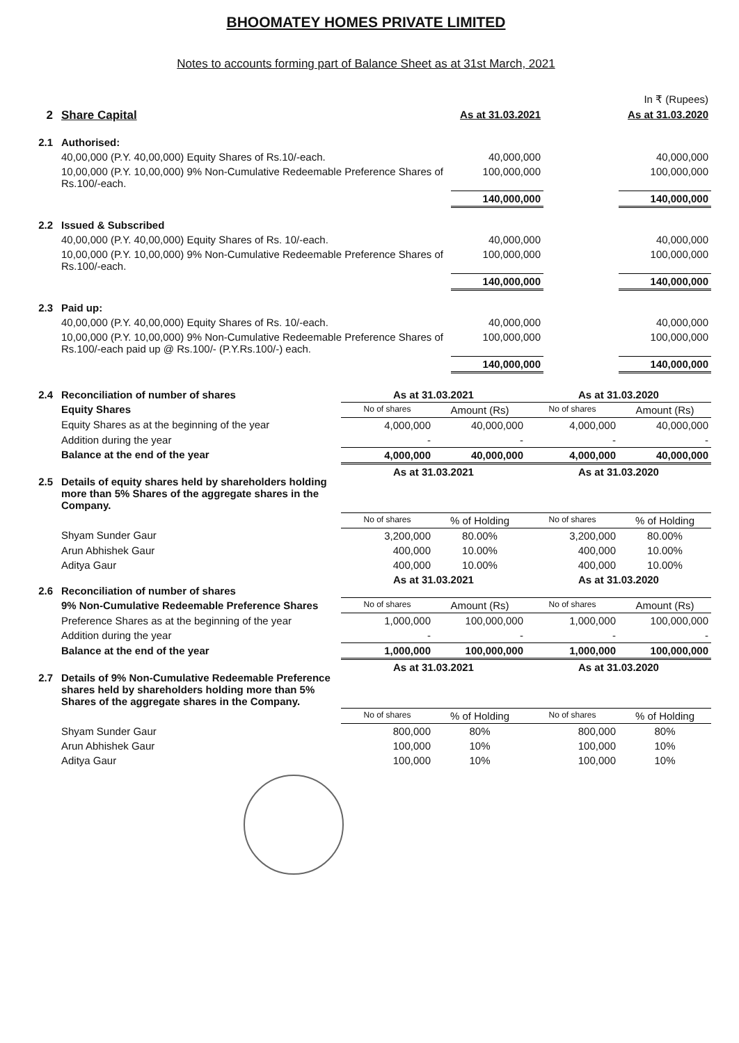BHOOMATEY HOMES PRIVATE LIMITED
Notes to accounts forming part of Balance Sheet as at 31st March, 2021
| | | | | In ₹ (Rupees) |
| 2 | Share Capital | As at 31.03.2021 | | As at 31.03.2020 |
| 2.1 | Authorised: | | | |
| | 40,00,000 (P.Y. 40,00,000) Equity Shares of Rs.10/-each. | 40,000,000 | | 40,000,000 |
| | 10,00,000 (P.Y. 10,00,000) 9% Non-Cumulative Redeemable Preference Shares of Rs.100/-each. | 100,000,000 | | 100,000,000 |
| | | 140,000,000 | | 140,000,000 |
| 2.2 | Issued & Subscribed | | | |
| | 40,00,000 (P.Y. 40,00,000) Equity Shares of Rs. 10/-each. | 40,000,000 | | 40,000,000 |
| | 10,00,000 (P.Y. 10,00,000) 9% Non-Cumulative Redeemable Preference Shares of Rs.100/-each. | 100,000,000 | | 100,000,000 |
| | | 140,000,000 | | 140,000,000 |
| 2.3 | Paid up: | | | |
| | 40,00,000 (P.Y. 40,00,000) Equity Shares of Rs. 10/-each. | 40,000,000 | | 40,000,000 |
| | 10,00,000 (P.Y. 10,00,000) 9% Non-Cumulative Redeemable Preference Shares of Rs.100/-each paid up @ Rs.100/- (P.Y.Rs.100/-) each. | 100,000,000 | | 100,000,000 |
| | | 140,000,000 | | 140,000,000 |
| 2.4 | Reconciliation of number of shares | As at 31.03.2021 | | As at 31.03.2020 | |
| | Equity Shares | No of shares | Amount (Rs) | No of shares | Amount (Rs) |
| | Equity Shares as at the beginning of the year | 4,000,000 | 40,000,000 | 4,000,000 | 40,000,000 |
| | Addition during the year | - | - | - | - |
| | Balance at the end of the year | 4,000,000 | 40,000,000 | 4,000,000 | 40,000,000 |
| 2.5 | Details of equity shares held by shareholders holding more than 5% Shares of the aggregate shares in the Company. | As at 31.03.2021 | | As at 31.03.2020 | |
| | | No of shares | % of Holding | No of shares | % of Holding |
| | Shyam Sunder Gaur | 3,200,000 | 80.00% | 3,200,000 | 80.00% |
| | Arun Abhishek Gaur | 400,000 | 10.00% | 400,000 | 10.00% |
| | Aditya Gaur | 400,000 | 10.00% | 400,000 | 10.00% |
| 2.6 | Reconciliation of number of shares | As at 31.03.2021 | | As at 31.03.2020 | |
| | 9% Non-Cumulative Redeemable Preference Shares | No of shares | Amount (Rs) | No of shares | Amount (Rs) |
| | Preference Shares as at the beginning of the year | 1,000,000 | 100,000,000 | 1,000,000 | 100,000,000 |
| | Addition during the year | - | - | - | - |
| | Balance at the end of the year | 1,000,000 | 100,000,000 | 1,000,000 | 100,000,000 |
| 2.7 | Details of 9% Non-Cumulative Redeemable Preference shares held by shareholders holding more than 5% Shares of the aggregate shares in the Company. | As at 31.03.2021 | | As at 31.03.2020 | |
| | | No of shares | % of Holding | No of shares | % of Holding |
| | Shyam Sunder Gaur | 800,000 | 80% | 800,000 | 80% |
| | Arun Abhishek Gaur | 100,000 | 10% | 100,000 | 10% |
| | Aditya Gaur | 100,000 | 10% | 100,000 | 10% |